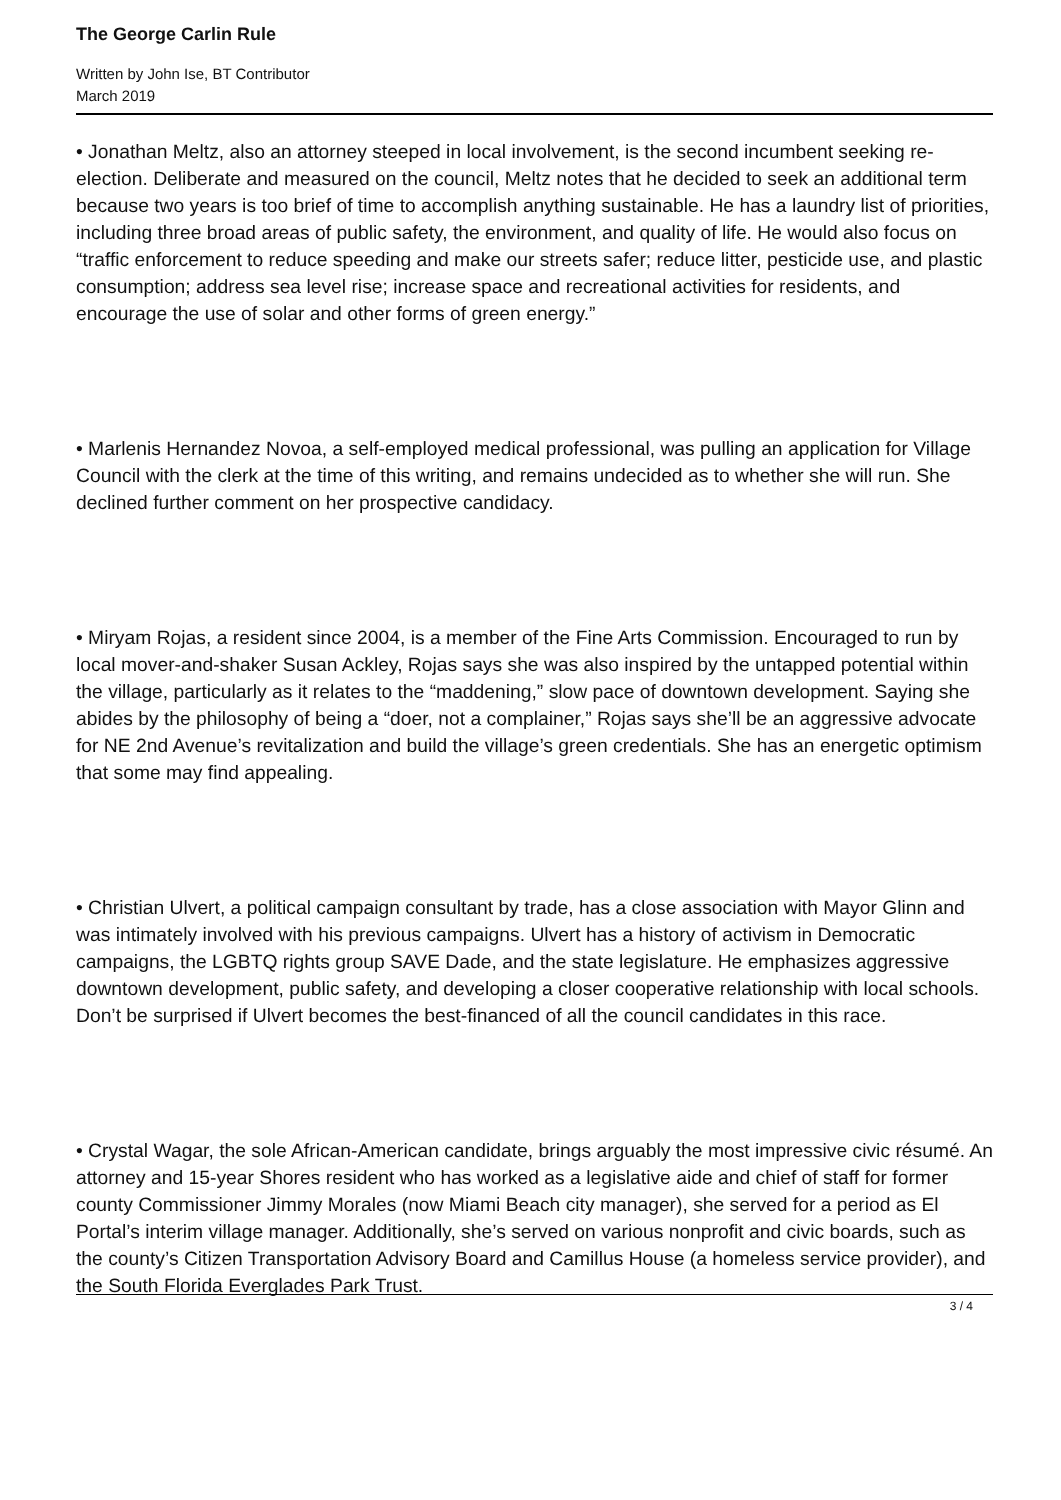The George Carlin Rule
Written by John Ise, BT Contributor
March 2019
• Jonathan Meltz, also an attorney steeped in local involvement, is the second incumbent seeking re-election. Deliberate and measured on the council, Meltz notes that he decided to seek an additional term because two years is too brief of time to accomplish anything sustainable. He has a laundry list of priorities, including three broad areas of public safety, the environment, and quality of life. He would also focus on “traffic enforcement to reduce speeding and make our streets safer; reduce litter, pesticide use, and plastic consumption; address sea level rise; increase space and recreational activities for residents, and encourage the use of solar and other forms of green energy.”
• Marlenis Hernandez Novoa, a self-employed medical professional, was pulling an application for Village Council with the clerk at the time of this writing, and remains undecided as to whether she will run. She declined further comment on her prospective candidacy.
• Miryam Rojas, a resident since 2004, is a member of the Fine Arts Commission. Encouraged to run by local mover-and-shaker Susan Ackley, Rojas says she was also inspired by the untapped potential within the village, particularly as it relates to the “maddening,” slow pace of downtown development. Saying she abides by the philosophy of being a “doer, not a complainer,” Rojas says she’ll be an aggressive advocate for NE 2nd Avenue’s revitalization and build the village’s green credentials. She has an energetic optimism that some may find appealing.
• Christian Ulvert, a political campaign consultant by trade, has a close association with Mayor Glinn and was intimately involved with his previous campaigns. Ulvert has a history of activism in Democratic campaigns, the LGBTQ rights group SAVE Dade, and the state legislature. He emphasizes aggressive downtown development, public safety, and developing a closer cooperative relationship with local schools. Don’t be surprised if Ulvert becomes the best-financed of all the council candidates in this race.
• Crystal Wagar, the sole African-American candidate, brings arguably the most impressive civic résumé. An attorney and 15-year Shores resident who has worked as a legislative aide and chief of staff for former county Commissioner Jimmy Morales (now Miami Beach city manager), she served for a period as El Portal’s interim village manager. Additionally, she’s served on various nonprofit and civic boards, such as the county’s Citizen Transportation Advisory Board and Camillus House (a homeless service provider), and the South Florida Everglades Park Trust.
3 / 4